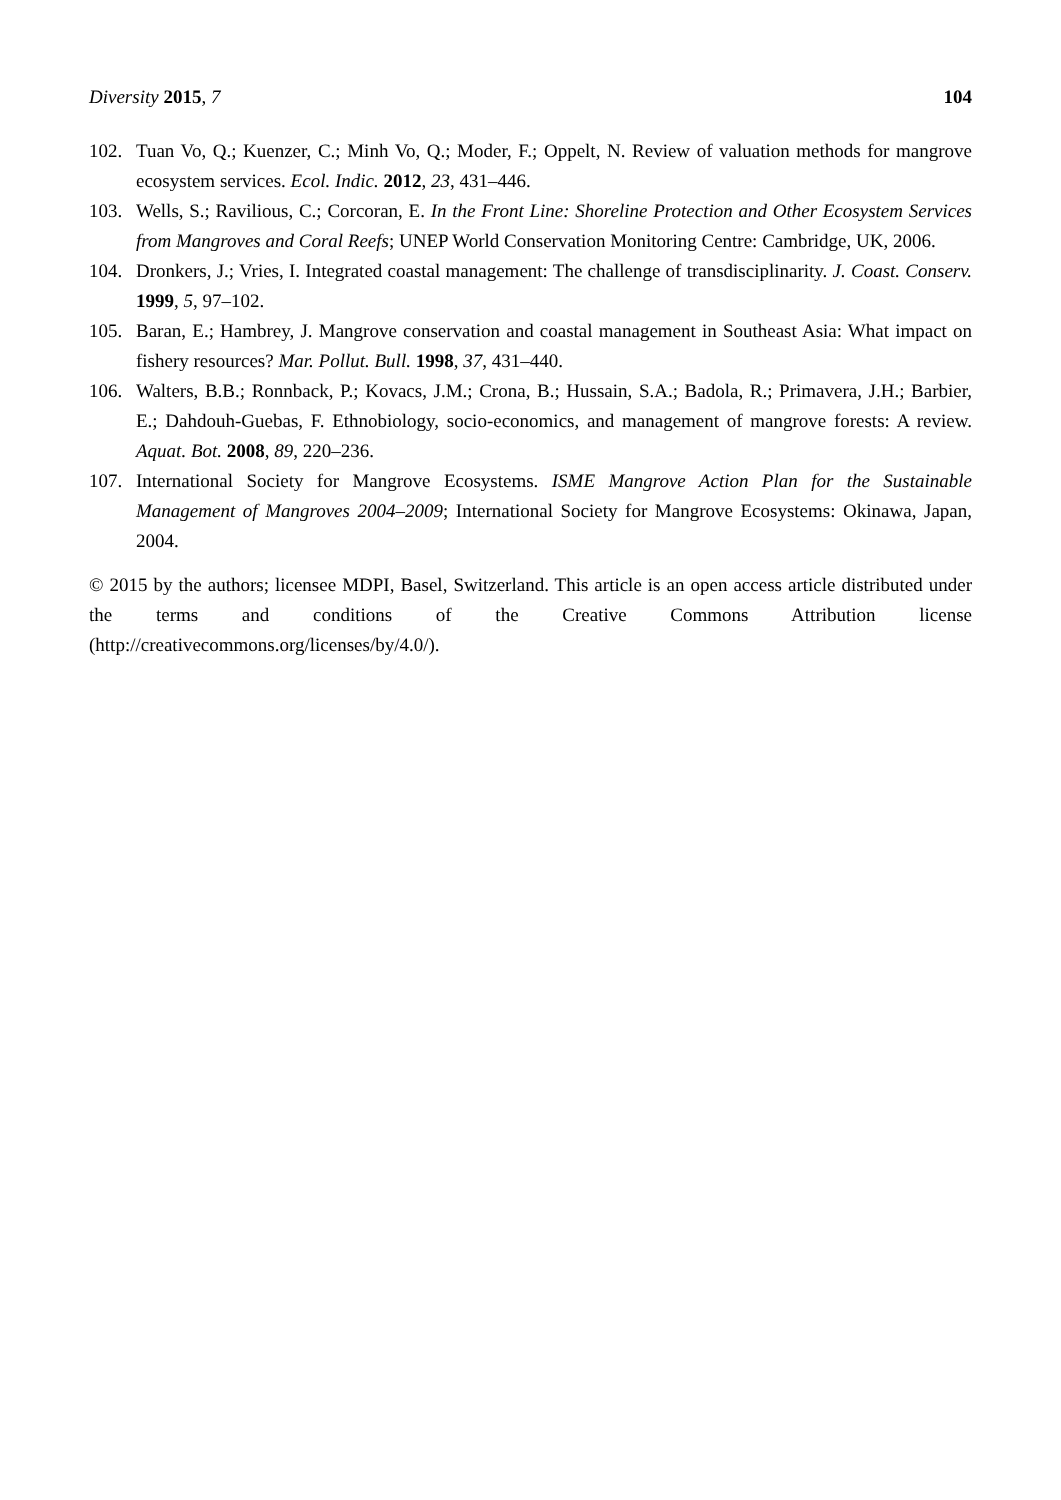Diversity 2015, 7 104
102. Tuan Vo, Q.; Kuenzer, C.; Minh Vo, Q.; Moder, F.; Oppelt, N. Review of valuation methods for mangrove ecosystem services. Ecol. Indic. 2012, 23, 431–446.
103. Wells, S.; Ravilious, C.; Corcoran, E. In the Front Line: Shoreline Protection and Other Ecosystem Services from Mangroves and Coral Reefs; UNEP World Conservation Monitoring Centre: Cambridge, UK, 2006.
104. Dronkers, J.; Vries, I. Integrated coastal management: The challenge of transdisciplinarity. J. Coast. Conserv. 1999, 5, 97–102.
105. Baran, E.; Hambrey, J. Mangrove conservation and coastal management in Southeast Asia: What impact on fishery resources? Mar. Pollut. Bull. 1998, 37, 431–440.
106. Walters, B.B.; Ronnback, P.; Kovacs, J.M.; Crona, B.; Hussain, S.A.; Badola, R.; Primavera, J.H.; Barbier, E.; Dahdouh-Guebas, F. Ethnobiology, socio-economics, and management of mangrove forests: A review. Aquat. Bot. 2008, 89, 220–236.
107. International Society for Mangrove Ecosystems. ISME Mangrove Action Plan for the Sustainable Management of Mangroves 2004–2009; International Society for Mangrove Ecosystems: Okinawa, Japan, 2004.
© 2015 by the authors; licensee MDPI, Basel, Switzerland. This article is an open access article distributed under the terms and conditions of the Creative Commons Attribution license (http://creativecommons.org/licenses/by/4.0/).